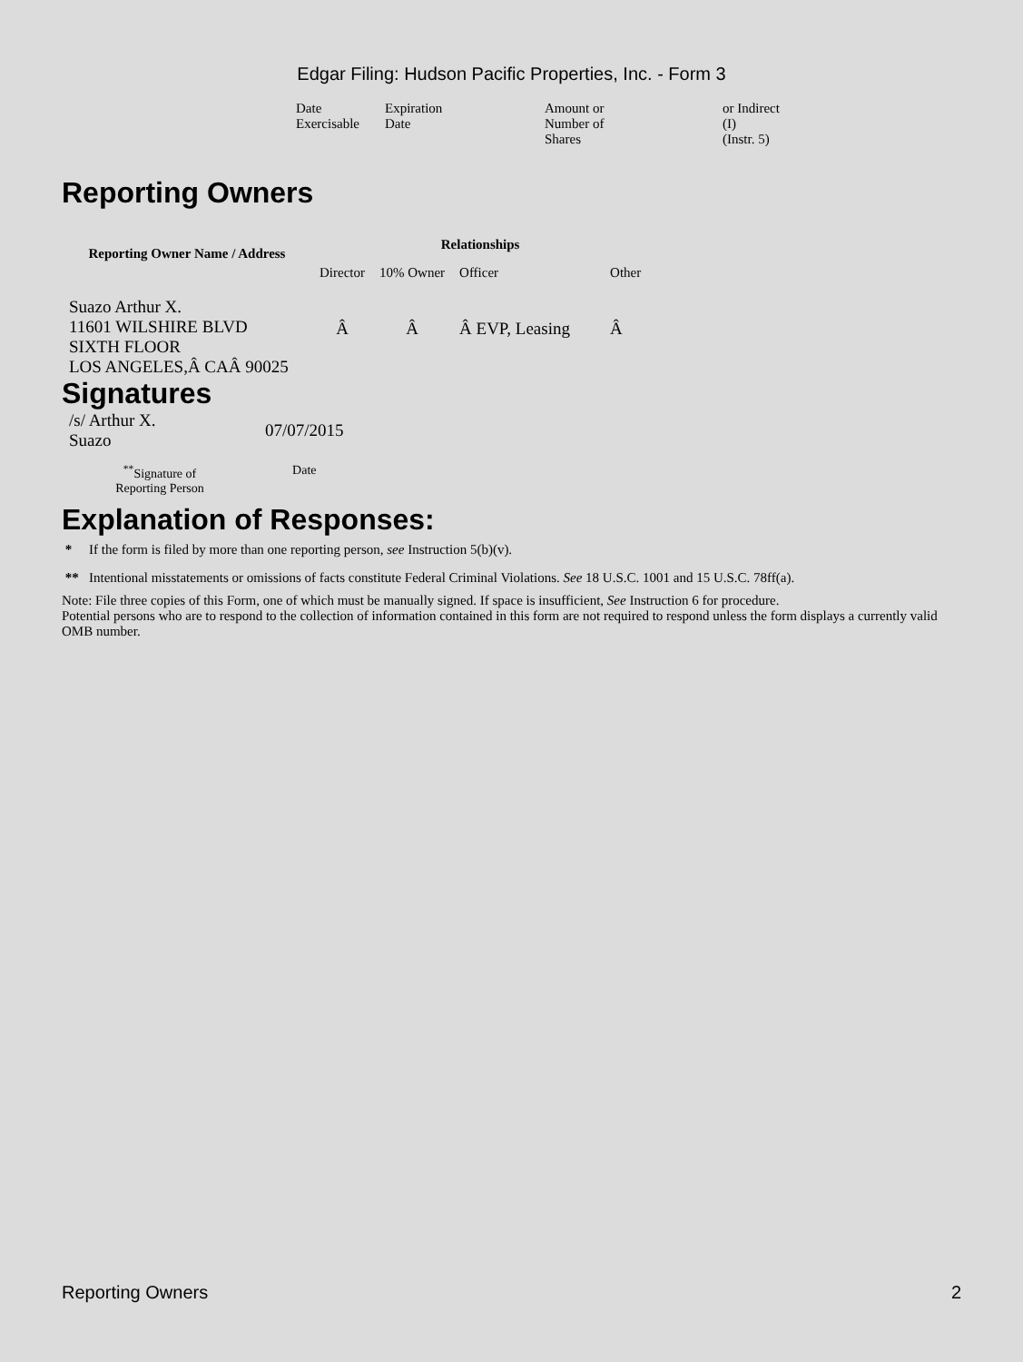Edgar Filing: Hudson Pacific Properties, Inc. - Form 3
| Date Exercisable | Expiration Date | Amount or Number of Shares | or Indirect (I) (Instr. 5) |
Reporting Owners
| Reporting Owner Name / Address | Relationships | | | |
| --- | --- | --- | --- | --- |
| | Director | 10% Owner | Officer | Other |
| Suazo Arthur X. 11601 WILSHIRE BLVD SIXTH FLOOR LOS ANGELES,Â CAÂ 90025 | Â | Â | Â EVP, Leasing | Â |
Signatures
| /s/ Arthur X. Suazo | 07/07/2015 |
| <sup>**</sup> Signature of Reporting Person | Date |
Explanation of Responses:
* If the form is filed by more than one reporting person, see Instruction 5(b)(v).
** Intentional misstatements or omissions of facts constitute Federal Criminal Violations. See 18 U.S.C. 1001 and 15 U.S.C. 78ff(a).
Note: File three copies of this Form, one of which must be manually signed. If space is insufficient, See Instruction 6 for procedure.
Potential persons who are to respond to the collection of information contained in this form are not required to respond unless the form displays a currently valid OMB number.
Reporting Owners 2